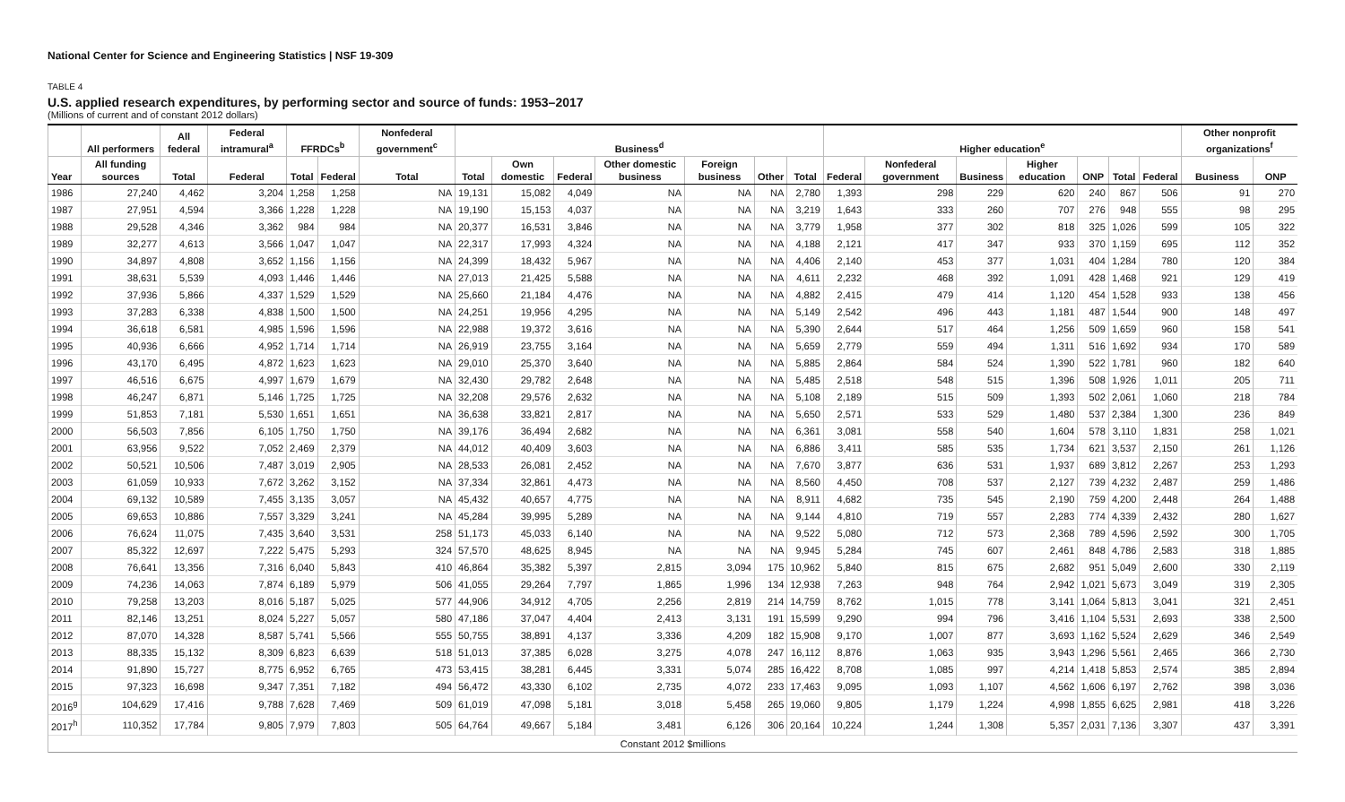National Center for Science and Engineering Statistics | NSF 19-309
TABLE 4
U.S. applied research expenditures, by performing sector and source of funds: 1953–2017
(Millions of current and of constant 2012 dollars)
| | All performers | All federal | Federal intramural<sup>a</sup> | FFRDCs<sup>b</sup> | | Nonfederal government<sup>c</sup> | Business<sup>d</sup> | | | | | | | Higher education<sup>e</sup> | | | | | | | Other nonprofit organizations<sup>f</sup> | |
| --- | --- | --- | --- | --- | --- | --- | --- | --- | --- | --- | --- | --- | --- | --- | --- | --- | --- | --- | --- | --- | --- | --- |
| Year | All funding sources | Total | Federal | Total | Federal | Total | Total | Own domestic | Federal | Other domestic business | Foreign business | Other | Total | Federal | Nonfederal government | Business | Higher education | ONP | Total | Federal | Business | ONP |
| 1986 | 27,240 | 4,462 | 3,204 | 1,258 | 1,258 | NA | 19,131 | 15,082 | 4,049 | NA | NA | NA | 2,780 | 1,393 | 298 | 229 | 620 | 240 | 867 | 506 | 91 | 270 |
| 1987 | 27,951 | 4,594 | 3,366 | 1,228 | 1,228 | NA | 19,190 | 15,153 | 4,037 | NA | NA | NA | 3,219 | 1,643 | 333 | 260 | 707 | 276 | 948 | 555 | 98 | 295 |
| 1988 | 29,528 | 4,346 | 3,362 | 984 | 984 | NA | 20,377 | 16,531 | 3,846 | NA | NA | NA | 3,779 | 1,958 | 377 | 302 | 818 | 325 | 1,026 | 599 | 105 | 322 |
| 1989 | 32,277 | 4,613 | 3,566 | 1,047 | 1,047 | NA | 22,317 | 17,993 | 4,324 | NA | NA | NA | 4,188 | 2,121 | 417 | 347 | 933 | 370 | 1,159 | 695 | 112 | 352 |
| 1990 | 34,897 | 4,808 | 3,652 | 1,156 | 1,156 | NA | 24,399 | 18,432 | 5,967 | NA | NA | NA | 4,406 | 2,140 | 453 | 377 | 1,031 | 404 | 1,284 | 780 | 120 | 384 |
| 1991 | 38,631 | 5,539 | 4,093 | 1,446 | 1,446 | NA | 27,013 | 21,425 | 5,588 | NA | NA | NA | 4,611 | 2,232 | 468 | 392 | 1,091 | 428 | 1,468 | 921 | 129 | 419 |
| 1992 | 37,936 | 5,866 | 4,337 | 1,529 | 1,529 | NA | 25,660 | 21,184 | 4,476 | NA | NA | NA | 4,882 | 2,415 | 479 | 414 | 1,120 | 454 | 1,528 | 933 | 138 | 456 |
| 1993 | 37,283 | 6,338 | 4,838 | 1,500 | 1,500 | NA | 24,251 | 19,956 | 4,295 | NA | NA | NA | 5,149 | 2,542 | 496 | 443 | 1,181 | 487 | 1,544 | 900 | 148 | 497 |
| 1994 | 36,618 | 6,581 | 4,985 | 1,596 | 1,596 | NA | 22,988 | 19,372 | 3,616 | NA | NA | NA | 5,390 | 2,644 | 517 | 464 | 1,256 | 509 | 1,659 | 960 | 158 | 541 |
| 1995 | 40,936 | 6,666 | 4,952 | 1,714 | 1,714 | NA | 26,919 | 23,755 | 3,164 | NA | NA | NA | 5,659 | 2,779 | 559 | 494 | 1,311 | 516 | 1,692 | 934 | 170 | 589 |
| 1996 | 43,170 | 6,495 | 4,872 | 1,623 | 1,623 | NA | 29,010 | 25,370 | 3,640 | NA | NA | NA | 5,885 | 2,864 | 584 | 524 | 1,390 | 522 | 1,781 | 960 | 182 | 640 |
| 1997 | 46,516 | 6,675 | 4,997 | 1,679 | 1,679 | NA | 32,430 | 29,782 | 2,648 | NA | NA | NA | 5,485 | 2,518 | 548 | 515 | 1,396 | 508 | 1,926 | 1,011 | 205 | 711 |
| 1998 | 46,247 | 6,871 | 5,146 | 1,725 | 1,725 | NA | 32,208 | 29,576 | 2,632 | NA | NA | NA | 5,108 | 2,189 | 515 | 509 | 1,393 | 502 | 2,061 | 1,060 | 218 | 784 |
| 1999 | 51,853 | 7,181 | 5,530 | 1,651 | 1,651 | NA | 36,638 | 33,821 | 2,817 | NA | NA | NA | 5,650 | 2,571 | 533 | 529 | 1,480 | 537 | 2,384 | 1,300 | 236 | 849 |
| 2000 | 56,503 | 7,856 | 6,105 | 1,750 | 1,750 | NA | 39,176 | 36,494 | 2,682 | NA | NA | NA | 6,361 | 3,081 | 558 | 540 | 1,604 | 578 | 3,110 | 1,831 | 258 | 1,021 |
| 2001 | 63,956 | 9,522 | 7,052 | 2,469 | 2,379 | NA | 44,012 | 40,409 | 3,603 | NA | NA | NA | 6,886 | 3,411 | 585 | 535 | 1,734 | 621 | 3,537 | 2,150 | 261 | 1,126 |
| 2002 | 50,521 | 10,506 | 7,487 | 3,019 | 2,905 | NA | 28,533 | 26,081 | 2,452 | NA | NA | NA | 7,670 | 3,877 | 636 | 531 | 1,937 | 689 | 3,812 | 2,267 | 253 | 1,293 |
| 2003 | 61,059 | 10,933 | 7,672 | 3,262 | 3,152 | NA | 37,334 | 32,861 | 4,473 | NA | NA | NA | 8,560 | 4,450 | 708 | 537 | 2,127 | 739 | 4,232 | 2,487 | 259 | 1,486 |
| 2004 | 69,132 | 10,589 | 7,455 | 3,135 | 3,057 | NA | 45,432 | 40,657 | 4,775 | NA | NA | NA | 8,911 | 4,682 | 735 | 545 | 2,190 | 759 | 4,200 | 2,448 | 264 | 1,488 |
| 2005 | 69,653 | 10,886 | 7,557 | 3,329 | 3,241 | NA | 45,284 | 39,995 | 5,289 | NA | NA | NA | 9,144 | 4,810 | 719 | 557 | 2,283 | 774 | 4,339 | 2,432 | 280 | 1,627 |
| 2006 | 76,624 | 11,075 | 7,435 | 3,640 | 3,531 | 258 | 51,173 | 45,033 | 6,140 | NA | NA | NA | 9,522 | 5,080 | 712 | 573 | 2,368 | 789 | 4,596 | 2,592 | 300 | 1,705 |
| 2007 | 85,322 | 12,697 | 7,222 | 5,475 | 5,293 | 324 | 57,570 | 48,625 | 8,945 | NA | NA | NA | 9,945 | 5,284 | 745 | 607 | 2,461 | 848 | 4,786 | 2,583 | 318 | 1,885 |
| 2008 | 76,641 | 13,356 | 7,316 | 6,040 | 5,843 | 410 | 46,864 | 35,382 | 5,397 | 2,815 | 3,094 | 175 | 10,962 | 5,840 | 815 | 675 | 2,682 | 951 | 5,049 | 2,600 | 330 | 2,119 |
| 2009 | 74,236 | 14,063 | 7,874 | 6,189 | 5,979 | 506 | 41,055 | 29,264 | 7,797 | 1,865 | 1,996 | 134 | 12,938 | 7,263 | 948 | 764 | 2,942 | 1,021 | 5,673 | 3,049 | 319 | 2,305 |
| 2010 | 79,258 | 13,203 | 8,016 | 5,187 | 5,025 | 577 | 44,906 | 34,912 | 4,705 | 2,256 | 2,819 | 214 | 14,759 | 8,762 | 1,015 | 778 | 3,141 | 1,064 | 5,813 | 3,041 | 321 | 2,451 |
| 2011 | 82,146 | 13,251 | 8,024 | 5,227 | 5,057 | 580 | 47,186 | 37,047 | 4,404 | 2,413 | 3,131 | 191 | 15,599 | 9,290 | 994 | 796 | 3,416 | 1,104 | 5,531 | 2,693 | 338 | 2,500 |
| 2012 | 87,070 | 14,328 | 8,587 | 5,741 | 5,566 | 555 | 50,755 | 38,891 | 4,137 | 3,336 | 4,209 | 182 | 15,908 | 9,170 | 1,007 | 877 | 3,693 | 1,162 | 5,524 | 2,629 | 346 | 2,549 |
| 2013 | 88,335 | 15,132 | 8,309 | 6,823 | 6,639 | 518 | 51,013 | 37,385 | 6,028 | 3,275 | 4,078 | 247 | 16,112 | 8,876 | 1,063 | 935 | 3,943 | 1,296 | 5,561 | 2,465 | 366 | 2,730 |
| 2014 | 91,890 | 15,727 | 8,775 | 6,952 | 6,765 | 473 | 53,415 | 38,281 | 6,445 | 3,331 | 5,074 | 285 | 16,422 | 8,708 | 1,085 | 997 | 4,214 | 1,418 | 5,853 | 2,574 | 385 | 2,894 |
| 2015 | 97,323 | 16,698 | 9,347 | 7,351 | 7,182 | 494 | 56,472 | 43,330 | 6,102 | 2,735 | 4,072 | 233 | 17,463 | 9,095 | 1,093 | 1,107 | 4,562 | 1,606 | 6,197 | 2,762 | 398 | 3,036 |
| 2016<sup>g</sup> | 104,629 | 17,416 | 9,788 | 7,628 | 7,469 | 509 | 61,019 | 47,098 | 5,181 | 3,018 | 5,458 | 265 | 19,060 | 9,805 | 1,179 | 1,224 | 4,998 | 1,855 | 6,625 | 2,981 | 418 | 3,226 |
| 2017<sup>h</sup> | 110,352 | 17,784 | 9,805 | 7,979 | 7,803 | 505 | 64,764 | 49,667 | 5,184 | 3,481 | 6,126 | 306 | 20,164 | 10,224 | 1,244 | 1,308 | 5,357 | 2,031 | 7,136 | 3,307 | 437 | 3,391 |
| Constant 2012 $millions | | | | | | | | | | | | | | | | | | | | | | |